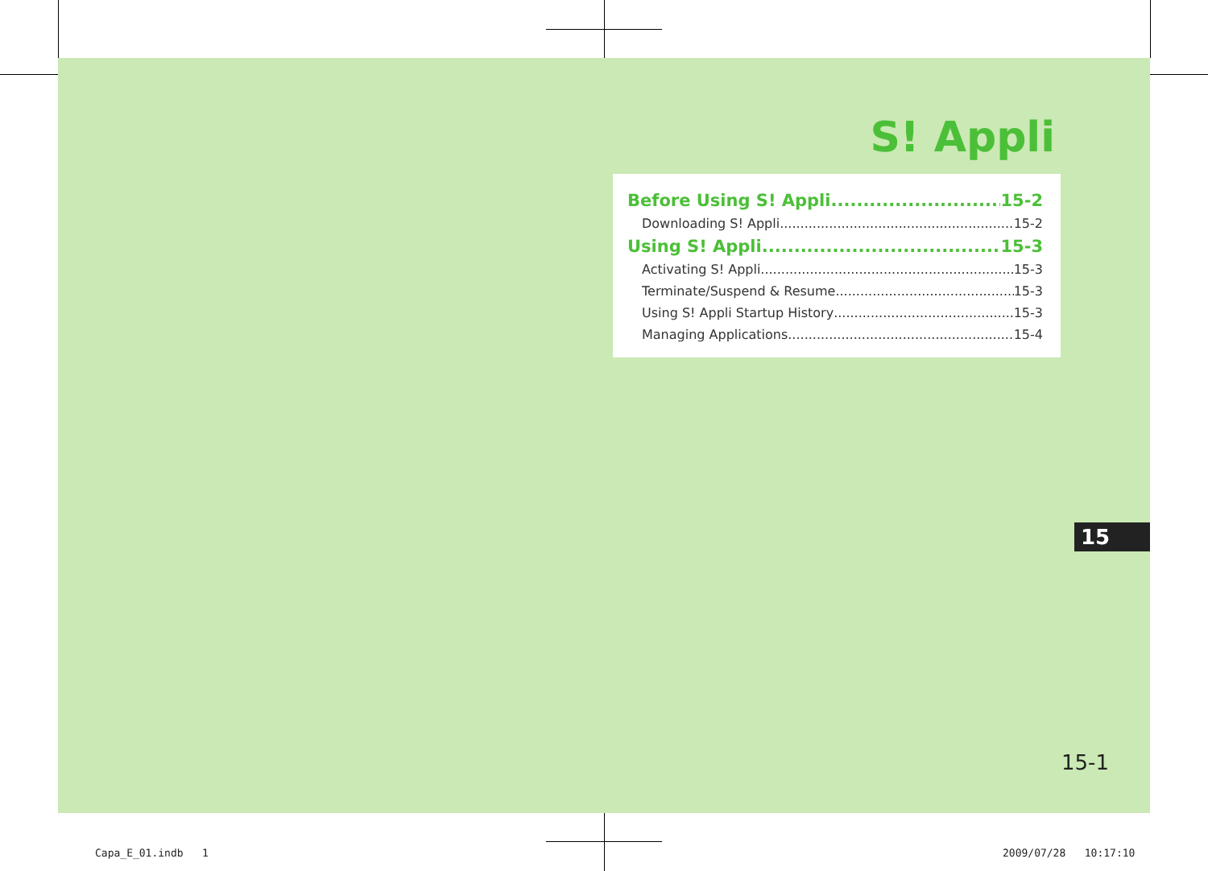S! Appli
Before Using S! Appli 15-2
Downloading S! Appli 15-2
Using S! Appli 15-3
Activating S! Appli 15-3
Terminate/Suspend & Resume 15-3
Using S! Appli Startup History 15-3
Managing Applications 15-4
15
15-1
Capa_E_01.indb 1 2009/07/28 10:17:10